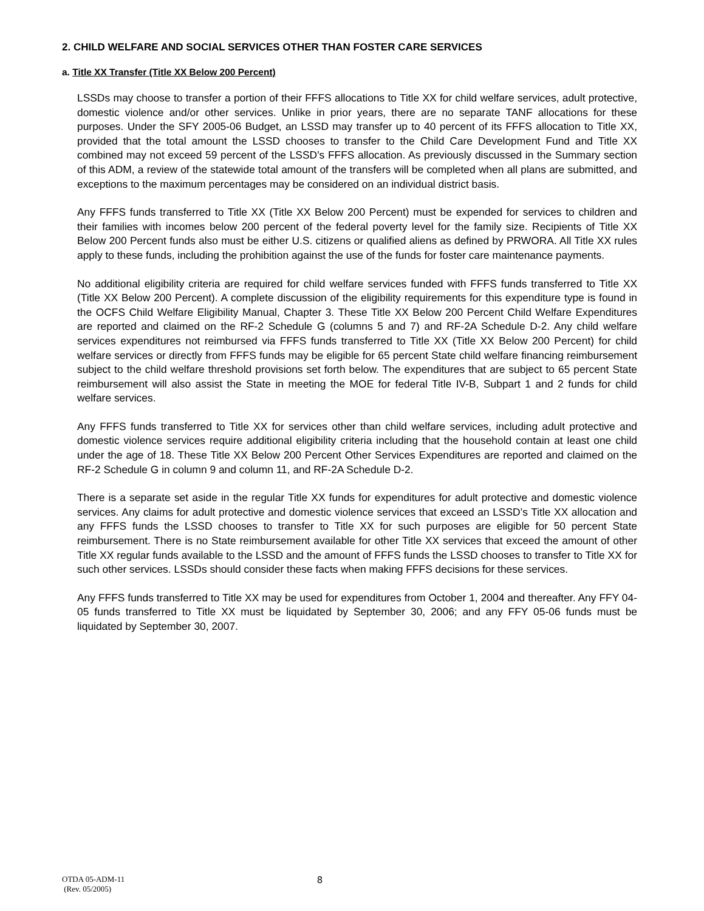2. CHILD WELFARE AND SOCIAL SERVICES OTHER THAN FOSTER CARE SERVICES
a. Title XX Transfer (Title XX Below 200 Percent)
LSSDs may choose to transfer a portion of their FFFS allocations to Title XX for child welfare services, adult protective, domestic violence and/or other services. Unlike in prior years, there are no separate TANF allocations for these purposes. Under the SFY 2005-06 Budget, an LSSD may transfer up to 40 percent of its FFFS allocation to Title XX, provided that the total amount the LSSD chooses to transfer to the Child Care Development Fund and Title XX combined may not exceed 59 percent of the LSSD’s FFFS allocation. As previously discussed in the Summary section of this ADM, a review of the statewide total amount of the transfers will be completed when all plans are submitted, and exceptions to the maximum percentages may be considered on an individual district basis.
Any FFFS funds transferred to Title XX (Title XX Below 200 Percent) must be expended for services to children and their families with incomes below 200 percent of the federal poverty level for the family size. Recipients of Title XX Below 200 Percent funds also must be either U.S. citizens or qualified aliens as defined by PRWORA. All Title XX rules apply to these funds, including the prohibition against the use of the funds for foster care maintenance payments.
No additional eligibility criteria are required for child welfare services funded with FFFS funds transferred to Title XX (Title XX Below 200 Percent). A complete discussion of the eligibility requirements for this expenditure type is found in the OCFS Child Welfare Eligibility Manual, Chapter 3. These Title XX Below 200 Percent Child Welfare Expenditures are reported and claimed on the RF-2 Schedule G (columns 5 and 7) and RF-2A Schedule D-2. Any child welfare services expenditures not reimbursed via FFFS funds transferred to Title XX (Title XX Below 200 Percent) for child welfare services or directly from FFFS funds may be eligible for 65 percent State child welfare financing reimbursement subject to the child welfare threshold provisions set forth below. The expenditures that are subject to 65 percent State reimbursement will also assist the State in meeting the MOE for federal Title IV-B, Subpart 1 and 2 funds for child welfare services.
Any FFFS funds transferred to Title XX for services other than child welfare services, including adult protective and domestic violence services require additional eligibility criteria including that the household contain at least one child under the age of 18. These Title XX Below 200 Percent Other Services Expenditures are reported and claimed on the RF-2 Schedule G in column 9 and column 11, and RF-2A Schedule D-2.
There is a separate set aside in the regular Title XX funds for expenditures for adult protective and domestic violence services. Any claims for adult protective and domestic violence services that exceed an LSSD’s Title XX allocation and any FFFS funds the LSSD chooses to transfer to Title XX for such purposes are eligible for 50 percent State reimbursement. There is no State reimbursement available for other Title XX services that exceed the amount of other Title XX regular funds available to the LSSD and the amount of FFFS funds the LSSD chooses to transfer to Title XX for such other services. LSSDs should consider these facts when making FFFS decisions for these services.
Any FFFS funds transferred to Title XX may be used for expenditures from October 1, 2004 and thereafter. Any FFY 04-05 funds transferred to Title XX must be liquidated by September 30, 2006; and any FFY 05-06 funds must be liquidated by September 30, 2007.
OTDA 05-ADM-11
(Rev. 05/2005)
8